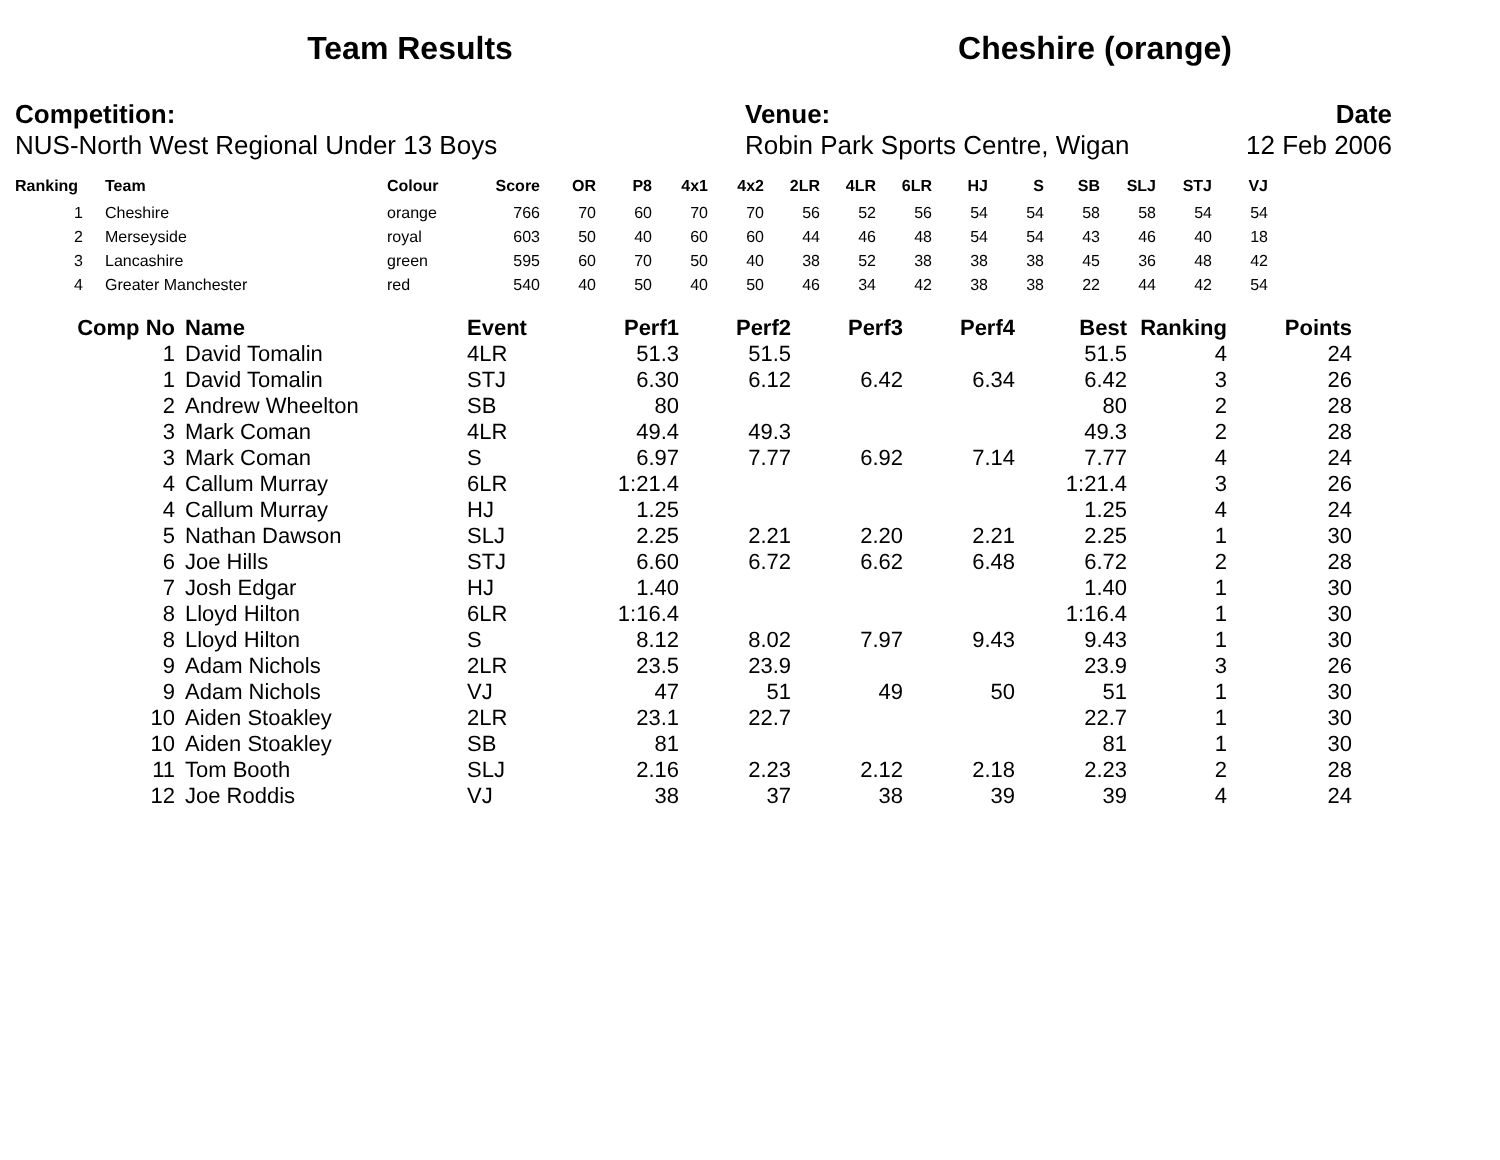Team Results Cheshire (orange)
Competition:
NUS-North West Regional Under 13 Boys
Venue:
Robin Park Sports Centre, Wigan
Date
12 Feb 2006
| Ranking | | Team | Colour | Score | OR | P8 | 4x1 | 4x2 | 2LR | 4LR | 6LR | HJ | S | SB | SLJ | STJ | VJ |
| --- | --- | --- | --- | --- | --- | --- | --- | --- | --- | --- | --- | --- | --- | --- | --- | --- | --- |
| 1 | | Cheshire | orange | 766 | 70 | 60 | 70 | 70 | 56 | 52 | 56 | 54 | 54 | 58 | 58 | 54 | 54 |
| 2 | | Merseyside | royal | 603 | 50 | 40 | 60 | 60 | 44 | 46 | 48 | 54 | 54 | 43 | 46 | 40 | 18 |
| 3 | | Lancashire | green | 595 | 60 | 70 | 50 | 40 | 38 | 52 | 38 | 38 | 38 | 45 | 36 | 48 | 42 |
| 4 | | Greater Manchester | red | 540 | 40 | 50 | 40 | 50 | 46 | 34 | 42 | 38 | 38 | 22 | 44 | 42 | 54 |
| Comp No | Name | Event | Perf1 | Perf2 | Perf3 | Perf4 | Best | Ranking | Points |
| --- | --- | --- | --- | --- | --- | --- | --- | --- | --- |
| 1 | David Tomalin | 4LR | 51.3 | 51.5 | | | 51.5 | 4 | 24 |
| 1 | David Tomalin | STJ | 6.30 | 6.12 | 6.42 | 6.34 | 6.42 | 3 | 26 |
| 2 | Andrew Wheelton | SB | 80 | | | | 80 | 2 | 28 |
| 3 | Mark Coman | 4LR | 49.4 | 49.3 | | | 49.3 | 2 | 28 |
| 3 | Mark Coman | S | 6.97 | 7.77 | 6.92 | 7.14 | 7.77 | 4 | 24 |
| 4 | Callum Murray | 6LR | 1:21.4 | | | | 1:21.4 | 3 | 26 |
| 4 | Callum Murray | HJ | 1.25 | | | | 1.25 | 4 | 24 |
| 5 | Nathan Dawson | SLJ | 2.25 | 2.21 | 2.20 | 2.21 | 2.25 | 1 | 30 |
| 6 | Joe Hills | STJ | 6.60 | 6.72 | 6.62 | 6.48 | 6.72 | 2 | 28 |
| 7 | Josh Edgar | HJ | 1.40 | | | | 1.40 | 1 | 30 |
| 8 | Lloyd Hilton | 6LR | 1:16.4 | | | | 1:16.4 | 1 | 30 |
| 8 | Lloyd Hilton | S | 8.12 | 8.02 | 7.97 | 9.43 | 9.43 | 1 | 30 |
| 9 | Adam Nichols | 2LR | 23.5 | 23.9 | | | 23.9 | 3 | 26 |
| 9 | Adam Nichols | VJ | 47 | 51 | 49 | 50 | 51 | 1 | 30 |
| 10 | Aiden Stoakley | 2LR | 23.1 | 22.7 | | | 22.7 | 1 | 30 |
| 10 | Aiden Stoakley | SB | 81 | | | | 81 | 1 | 30 |
| 11 | Tom Booth | SLJ | 2.16 | 2.23 | 2.12 | 2.18 | 2.23 | 2 | 28 |
| 12 | Joe Roddis | VJ | 38 | 37 | 38 | 39 | 39 | 4 | 24 |